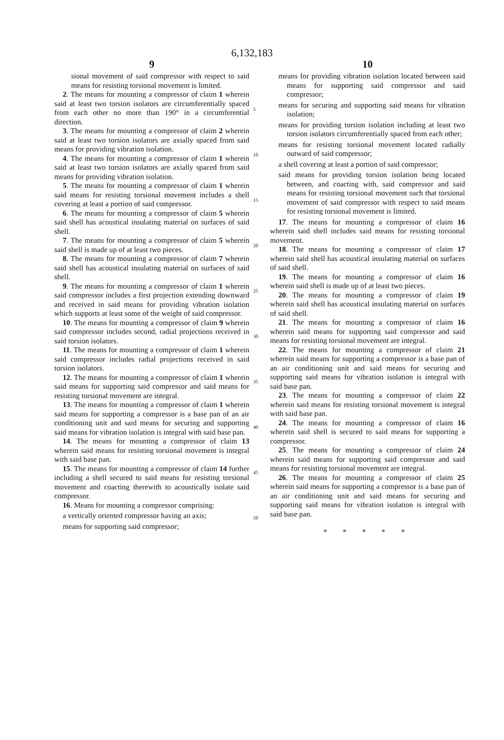6,132,183
9
sional movement of said compressor with respect to said means for resisting torsional movement is limited.
2. The means for mounting a compressor of claim 1 wherein said at least two torsion isolators are circumferentially spaced from each other no more than 190° in a circumferential direction.
3. The means for mounting a compressor of claim 2 wherein said at least two torsion isolators are axially spaced from said means for providing vibration isolation.
4. The means for mounting a compressor of claim 1 wherein said at least two torsion isolators are axially spaced from said means for providing vibration isolation.
5. The means for mounting a compressor of claim 1 wherein said means for resisting torsional movement includes a shell covering at least a portion of said compressor.
6. The means for mounting a compressor of claim 5 wherein said shell has acoustical insulating material on surfaces of said shell.
7. The means for mounting a compressor of claim 5 wherein said shell is made up of at least two pieces.
8. The means for mounting a compressor of claim 7 wherein said shell has acoustical insulating material on surfaces of said shell.
9. The means for mounting a compressor of claim 1 wherein said compressor includes a first projection extending downward and received in said means for providing vibration isolation which supports at least some of the weight of said compressor.
10. The means for mounting a compressor of claim 9 wherein said compressor includes second, radial projections received in said torsion isolators.
11. The means for mounting a compressor of claim 1 wherein said compressor includes radial projections received in said torsion isolators.
12. The means for mounting a compressor of claim 1 wherein said means for supporting said compressor and said means for resisting torsional movement are integral.
13. The means for mounting a compressor of claim 1 wherein said means for supporting a compressor is a base pan of an air conditioning unit and said means for securing and supporting said means for vibration isolation is integral with said base pan.
14. The means for mounting a compressor of claim 13 wherein said means for resisting torsional movement is integral with said base pan.
15. The means for mounting a compressor of claim 14 further including a shell secured to said means for resisting torsional movement and coacting therewith to acoustically isolate said compressor.
16. Means for mounting a compressor comprising:
a vertically oriented compressor having an axis;
means for supporting said compressor;
5
10
15
20
25
30
35
40
45
50
10
means for providing vibration isolation located between said means for supporting said compressor and said compressor;
means for securing and supporting said means for vibration isolation;
means for providing torsion isolation including at least two torsion isolators circumferentially spaced from each other;
means for resisting torsional movement located radially outward of said compressor;
a shell covering at least a portion of said compressor;
said means for providing torsion isolation being located between, and coacting with, said compressor and said means for resisting torsional movement such that torsional movement of said compressor with respect to said means for resisting torsional movement is limited.
17. The means for mounting a compressor of claim 16 wherein said shell includes said means for resisting torsional movement.
18. The means for mounting a compressor of claim 17 wherein said shell has acoustical insulating material on surfaces of said shell.
19. The means for mounting a compressor of claim 16 wherein said shell is made up of at least two pieces.
20. The means for mounting a compressor of claim 19 wherein said shell has acoustical insulating material on surfaces of said shell.
21. The means for mounting a compressor of claim 16 wherein said means for supporting said compressor and said means for resisting torsional movement are integral.
22. The means for mounting a compressor of claim 21 wherein said means for supporting a compressor is a base pan of an air conditioning unit and said means for securing and supporting said means for vibration isolation is integral with said base pan.
23. The means for mounting a compressor of claim 22 wherein said means for resisting torsional movement is integral with said base pan.
24. The means for mounting a compressor of claim 16 wherein said shell is secured to said means for supporting a compressor.
25. The means for mounting a compressor of claim 24 wherein said means for supporting said compressor and said means for resisting torsional movement are integral.
26. The means for mounting a compressor of claim 25 wherein said means for supporting a compressor is a base pan of an air conditioning unit and said means for securing and supporting said means for vibration isolation is integral with said base pan.
* * * * *